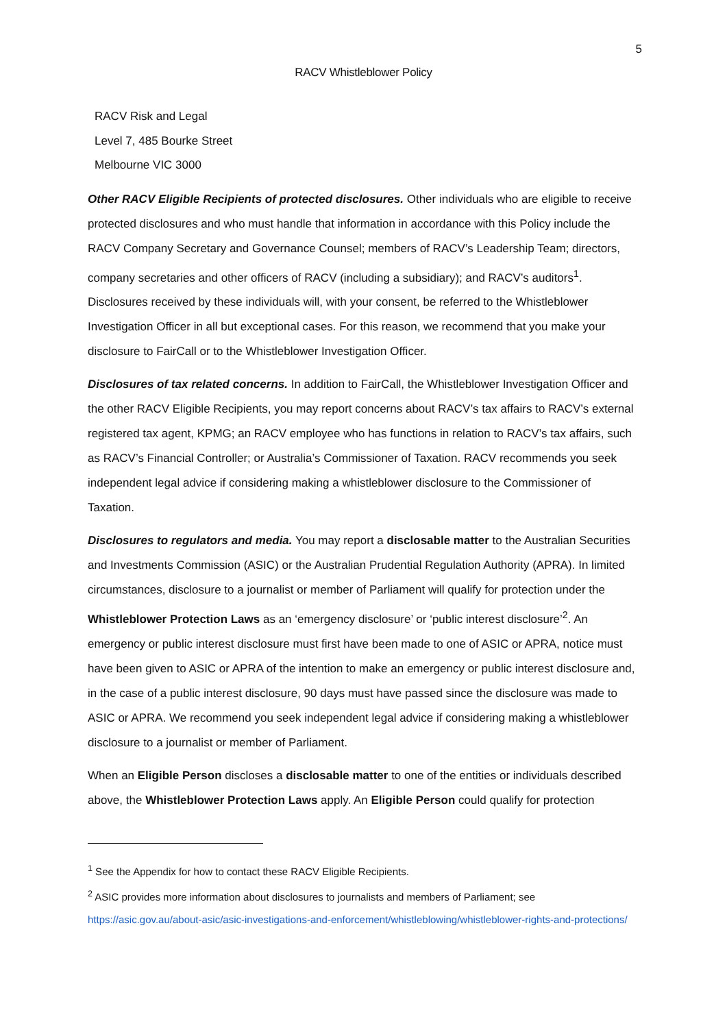5
RACV Whistleblower Policy
RACV Risk and Legal
Level 7, 485 Bourke Street
Melbourne VIC 3000
Other RACV Eligible Recipients of protected disclosures. Other individuals who are eligible to receive protected disclosures and who must handle that information in accordance with this Policy include the RACV Company Secretary and Governance Counsel; members of RACV’s Leadership Team; directors, company secretaries and other officers of RACV (including a subsidiary); and RACV’s auditors<sup>1</sup>. Disclosures received by these individuals will, with your consent, be referred to the Whistleblower Investigation Officer in all but exceptional cases. For this reason, we recommend that you make your disclosure to FairCall or to the Whistleblower Investigation Officer.
Disclosures of tax related concerns. In addition to FairCall, the Whistleblower Investigation Officer and the other RACV Eligible Recipients, you may report concerns about RACV’s tax affairs to RACV’s external registered tax agent, KPMG; an RACV employee who has functions in relation to RACV’s tax affairs, such as RACV’s Financial Controller; or Australia’s Commissioner of Taxation. RACV recommends you seek independent legal advice if considering making a whistleblower disclosure to the Commissioner of Taxation.
Disclosures to regulators and media. You may report a disclosable matter to the Australian Securities and Investments Commission (ASIC) or the Australian Prudential Regulation Authority (APRA). In limited circumstances, disclosure to a journalist or member of Parliament will qualify for protection under the Whistleblower Protection Laws as an ‘emergency disclosure’ or ‘public interest disclosure’<sup>2</sup>. An emergency or public interest disclosure must first have been made to one of ASIC or APRA, notice must have been given to ASIC or APRA of the intention to make an emergency or public interest disclosure and, in the case of a public interest disclosure, 90 days must have passed since the disclosure was made to ASIC or APRA. We recommend you seek independent legal advice if considering making a whistleblower disclosure to a journalist or member of Parliament.
When an Eligible Person discloses a disclosable matter to one of the entities or individuals described above, the Whistleblower Protection Laws apply. An Eligible Person could qualify for protection
<sup>1</sup> See the Appendix for how to contact these RACV Eligible Recipients.
<sup>2</sup> ASIC provides more information about disclosures to journalists and members of Parliament; see https://asic.gov.au/about-asic/asic-investigations-and-enforcement/whistleblowing/whistleblower-rights-and-protections/